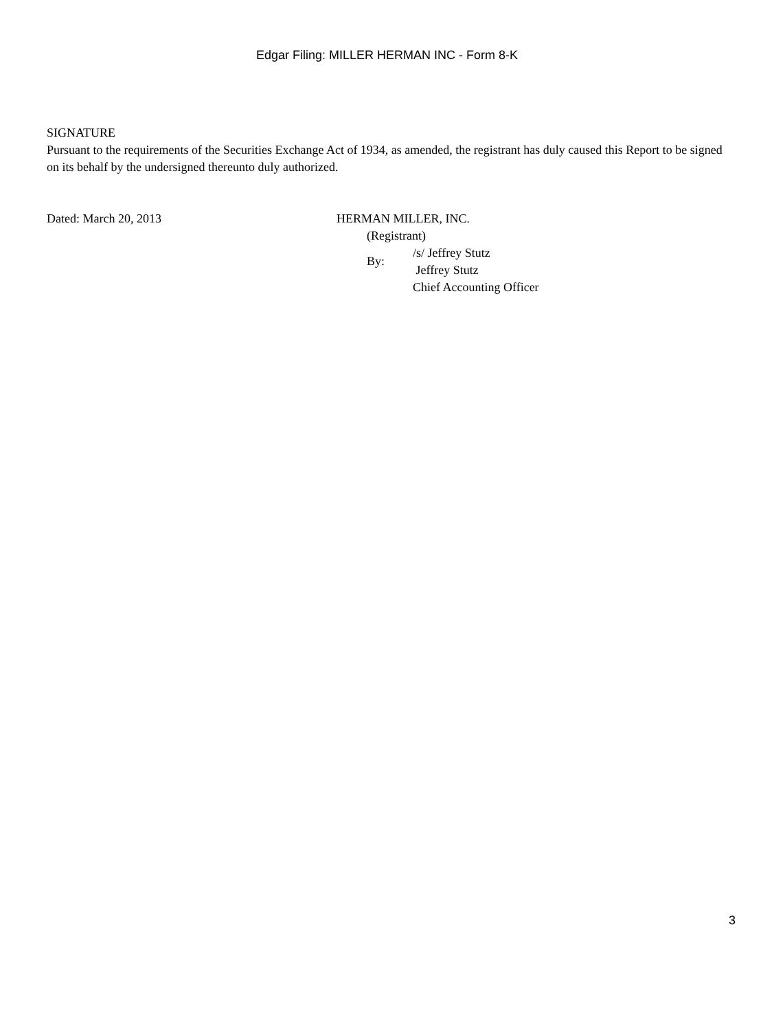Edgar Filing: MILLER HERMAN INC - Form 8-K
SIGNATURE
Pursuant to the requirements of the Securities Exchange Act of 1934, as amended, the registrant has duly caused this Report to be signed on its behalf by the undersigned thereunto duly authorized.
Dated: March 20, 2013 HERMAN MILLER, INC.
(Registrant)
By:
/s/ Jeffrey Stutz
Jeffrey Stutz
Chief Accounting Officer
3